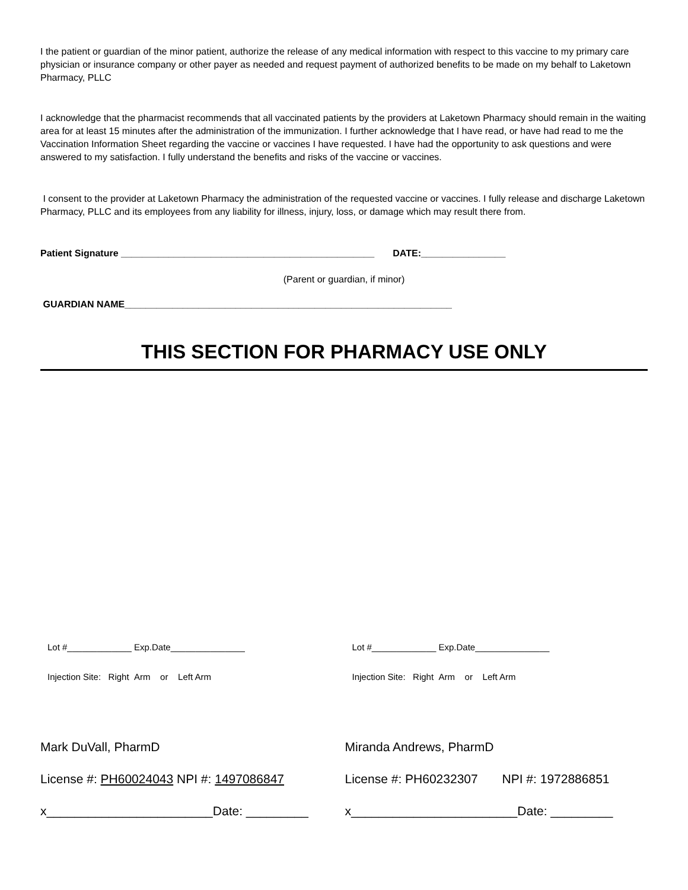I the patient or guardian of the minor patient, authorize the release of any medical information with respect to this vaccine to my primary care physician or insurance company or other payer as needed and request payment of authorized benefits to be made on my behalf to Laketown Pharmacy, PLLC
I acknowledge that the pharmacist recommends that all vaccinated patients by the providers at Laketown Pharmacy should remain in the waiting area for at least 15 minutes after the administration of the immunization. I further acknowledge that I have read, or have had read to me the Vaccination Information Sheet regarding the vaccine or vaccines I have requested. I have had the opportunity to ask questions and were answered to my satisfaction. I fully understand the benefits and risks of the vaccine or vaccines.
I consent to the provider at Laketown Pharmacy the administration of the requested vaccine or vaccines. I fully release and discharge Laketown Pharmacy, PLLC and its employees from any liability for illness, injury, loss, or damage which may result there from.
Patient Signature ________________________________________________ DATE:________________
(Parent or guardian, if minor)
GUARDIAN NAME______________________________________________________________
THIS SECTION FOR PHARMACY USE ONLY
Lot #_____________ Exp.Date_______________
Injection Site: Right Arm or Left Arm
Mark DuVall, PharmD
License #: PH60024043 NPI #: 1497086847
x________________________Date: _________
Lot #_____________ Exp.Date_______________
Injection Site: Right Arm or Left Arm
Miranda Andrews, PharmD
License #: PH60232307 NPI #: 1972886851
x________________________Date: _________